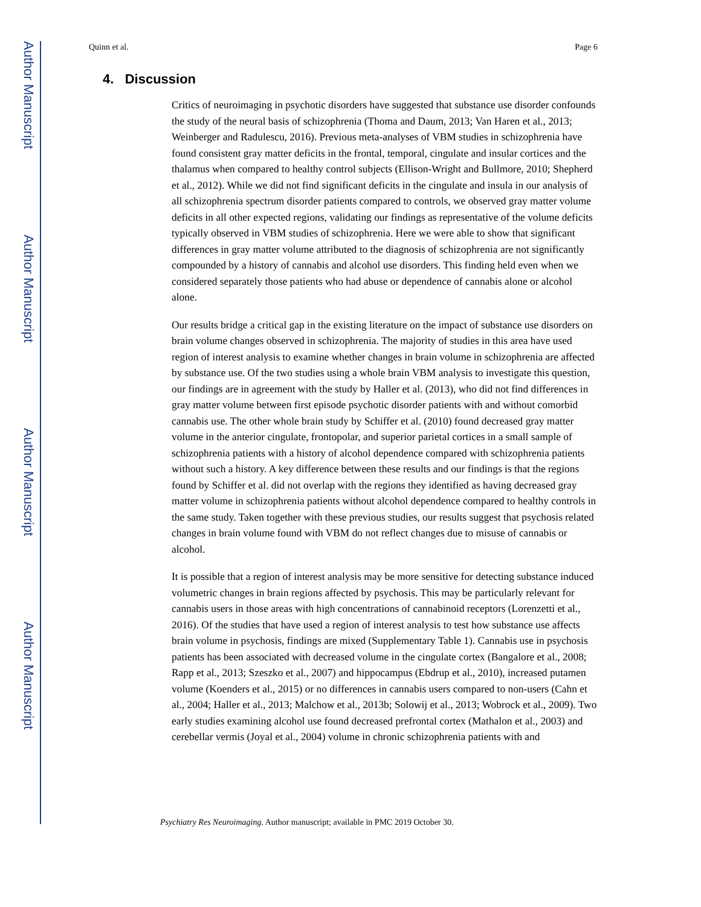Author Manuscript
Author Manuscript
Author Manuscript
Author Manuscript
Quinn et al. Page 6
4. Discussion
Critics of neuroimaging in psychotic disorders have suggested that substance use disorder confounds the study of the neural basis of schizophrenia (Thoma and Daum, 2013; Van Haren et al., 2013; Weinberger and Radulescu, 2016). Previous meta-analyses of VBM studies in schizophrenia have found consistent gray matter deficits in the frontal, temporal, cingulate and insular cortices and the thalamus when compared to healthy control subjects (Ellison-Wright and Bullmore, 2010; Shepherd et al., 2012). While we did not find significant deficits in the cingulate and insula in our analysis of all schizophrenia spectrum disorder patients compared to controls, we observed gray matter volume deficits in all other expected regions, validating our findings as representative of the volume deficits typically observed in VBM studies of schizophrenia. Here we were able to show that significant differences in gray matter volume attributed to the diagnosis of schizophrenia are not significantly compounded by a history of cannabis and alcohol use disorders. This finding held even when we considered separately those patients who had abuse or dependence of cannabis alone or alcohol alone.
Our results bridge a critical gap in the existing literature on the impact of substance use disorders on brain volume changes observed in schizophrenia. The majority of studies in this area have used region of interest analysis to examine whether changes in brain volume in schizophrenia are affected by substance use. Of the two studies using a whole brain VBM analysis to investigate this question, our findings are in agreement with the study by Haller et al. (2013), who did not find differences in gray matter volume between first episode psychotic disorder patients with and without comorbid cannabis use. The other whole brain study by Schiffer et al. (2010) found decreased gray matter volume in the anterior cingulate, frontopolar, and superior parietal cortices in a small sample of schizophrenia patients with a history of alcohol dependence compared with schizophrenia patients without such a history. A key difference between these results and our findings is that the regions found by Schiffer et al. did not overlap with the regions they identified as having decreased gray matter volume in schizophrenia patients without alcohol dependence compared to healthy controls in the same study. Taken together with these previous studies, our results suggest that psychosis related changes in brain volume found with VBM do not reflect changes due to misuse of cannabis or alcohol.
It is possible that a region of interest analysis may be more sensitive for detecting substance induced volumetric changes in brain regions affected by psychosis. This may be particularly relevant for cannabis users in those areas with high concentrations of cannabinoid receptors (Lorenzetti et al., 2016). Of the studies that have used a region of interest analysis to test how substance use affects brain volume in psychosis, findings are mixed (Supplementary Table 1). Cannabis use in psychosis patients has been associated with decreased volume in the cingulate cortex (Bangalore et al., 2008; Rapp et al., 2013; Szeszko et al., 2007) and hippocampus (Ebdrup et al., 2010), increased putamen volume (Koenders et al., 2015) or no differences in cannabis users compared to non-users (Cahn et al., 2004; Haller et al., 2013; Malchow et al., 2013b; Solowij et al., 2013; Wobrock et al., 2009). Two early studies examining alcohol use found decreased prefrontal cortex (Mathalon et al., 2003) and cerebellar vermis (Joyal et al., 2004) volume in chronic schizophrenia patients with and
Psychiatry Res Neuroimaging. Author manuscript; available in PMC 2019 October 30.